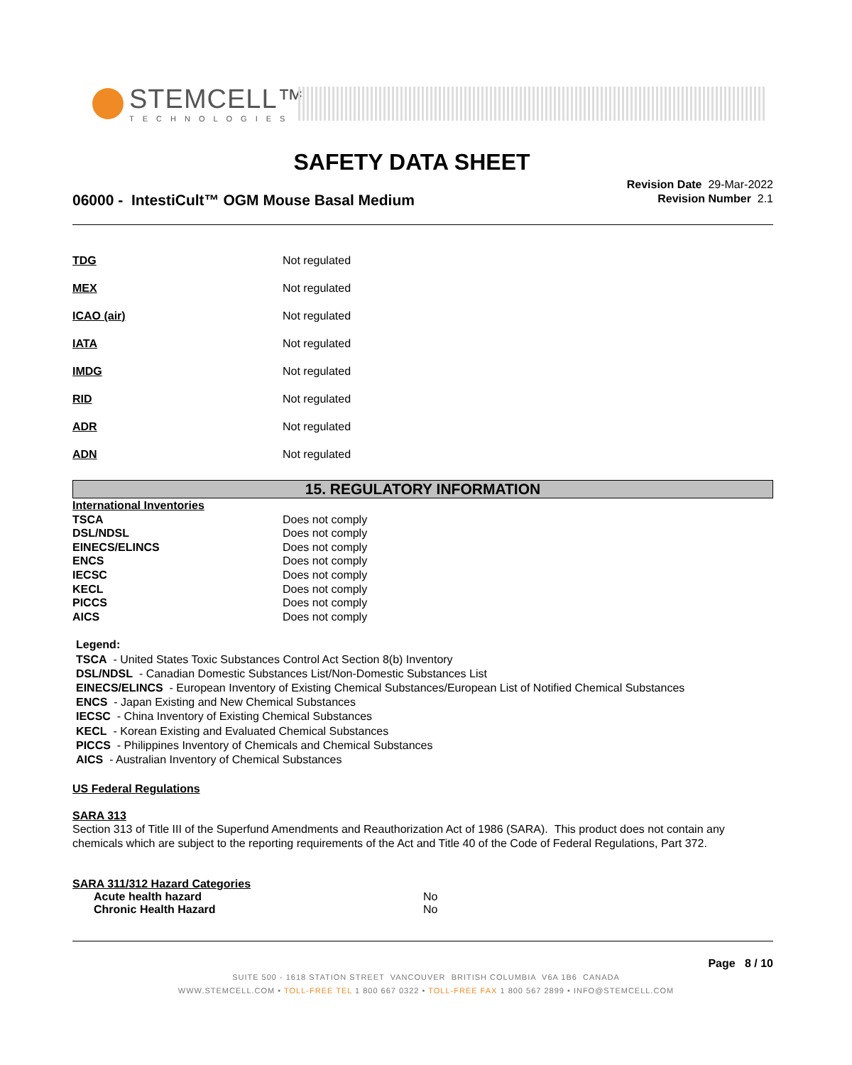STEMCELL™
TECHNOLOGIES
SAFETY DATA SHEET
06000 - IntestiCult™ OGM Mouse Basal Medium
Revision Date 29-Mar-2022
Revision Number 2.1
| TDG | Not regulated |
| MEX | Not regulated |
| ICAO (air) | Not regulated |
| IATA | Not regulated |
| IMDG | Not regulated |
| RID | Not regulated |
| ADR | Not regulated |
| ADN | Not regulated |
15. REGULATORY INFORMATION
| International Inventories | |
| TSCA | Does not comply |
| DSL/NDSL | Does not comply |
| EINECS/ELINCS | Does not comply |
| ENCS | Does not comply |
| IECSC | Does not comply |
| KECL | Does not comply |
| PICCS | Does not comply |
| AICS | Does not comply |
Legend:
TSCA - United States Toxic Substances Control Act Section 8(b) Inventory
DSL/NDSL - Canadian Domestic Substances List/Non-Domestic Substances List
EINECS/ELINCS - European Inventory of Existing Chemical Substances/European List of Notified Chemical Substances
ENCS - Japan Existing and New Chemical Substances
IECSC - China Inventory of Existing Chemical Substances
KECL - Korean Existing and Evaluated Chemical Substances
PICCS - Philippines Inventory of Chemicals and Chemical Substances
AICS - Australian Inventory of Chemical Substances
US Federal Regulations
SARA 313
Section 313 of Title III of the Superfund Amendments and Reauthorization Act of 1986 (SARA). This product does not contain any chemicals which are subject to the reporting requirements of the Act and Title 40 of the Code of Federal Regulations, Part 372.
SARA 311/312 Hazard Categories
| Acute health hazard | No |
| Chronic Health Hazard | No |
Page 8 / 10
SUITE 500 - 1618 STATION STREET VANCOUVER BRITISH COLUMBIA V6A 1B6 CANADA
WWW.STEMCELL.COM • TOLL-FREE TEL 1 800 667 0322 • TOLL-FREE FAX 1 800 567 2899 • INFO@STEMCELL.COM